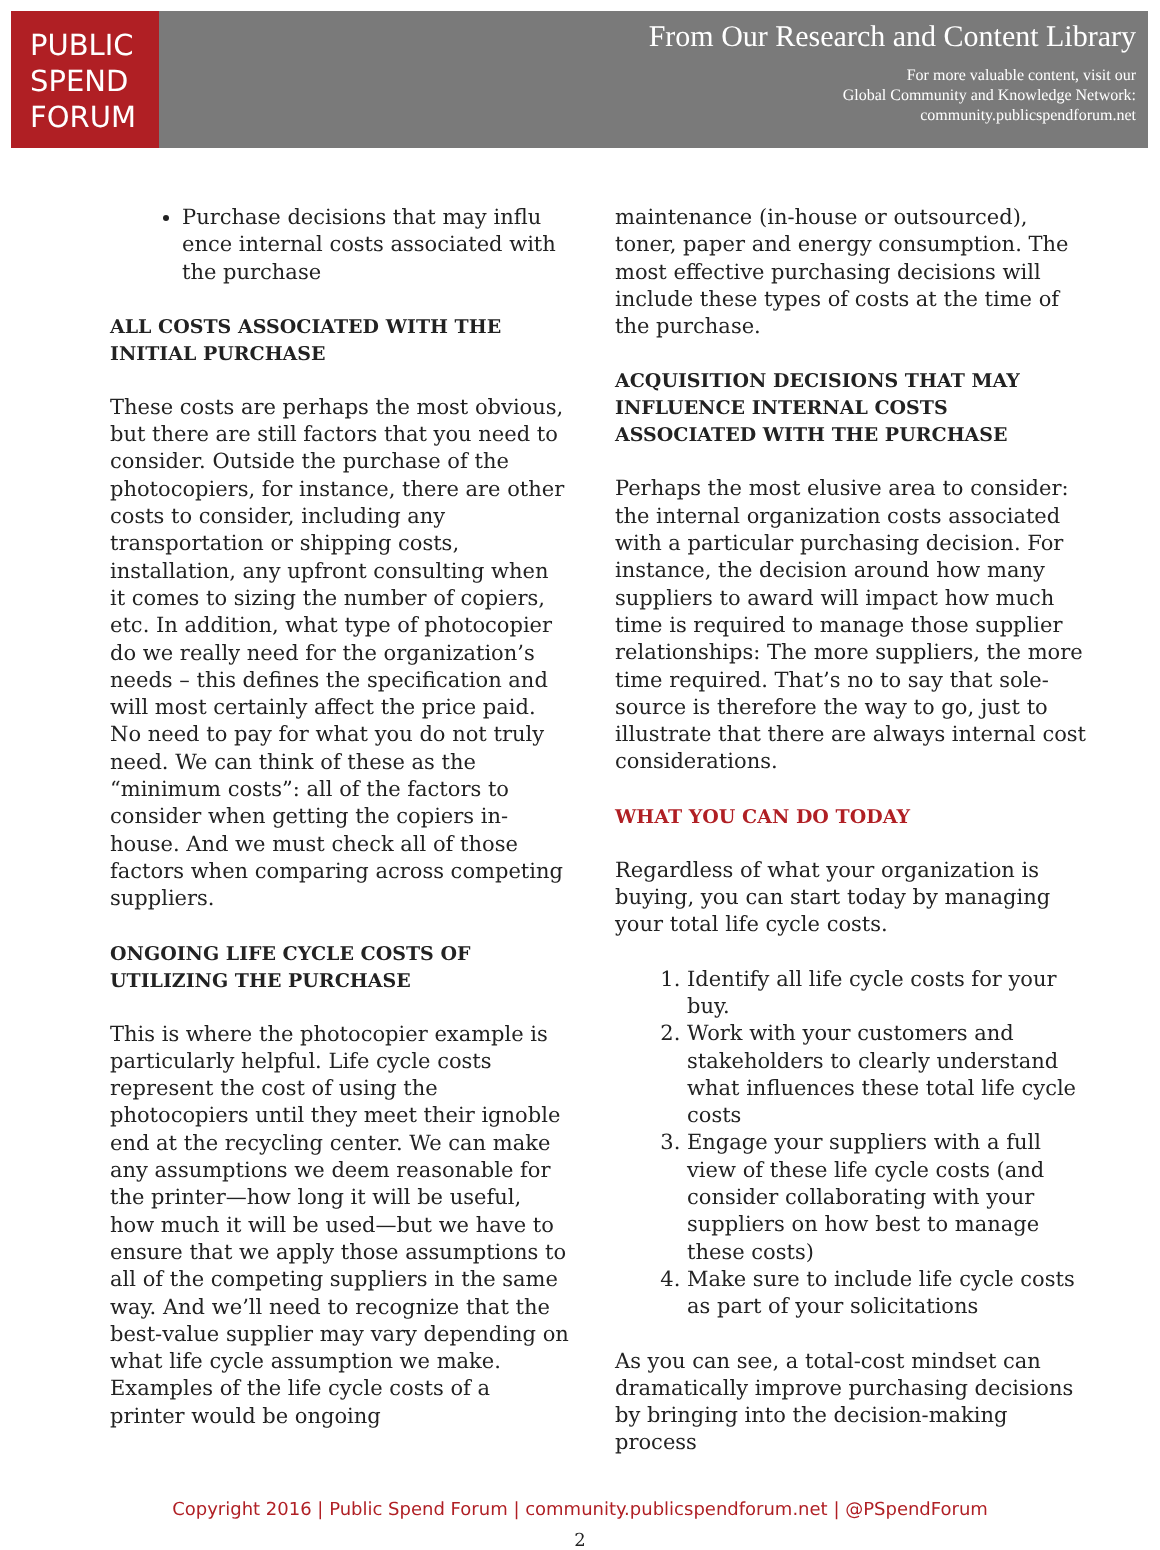PUBLIC
SPEND
FORUM
From Our Research and Content Library
For more valuable content, visit our
Global Community and Knowledge Network:
community.publicspendforum.net
Purchase decisions that may influ ence internal costs associated with the purchase
ALL COSTS ASSOCIATED WITH THE INITIAL PURCHASE
These costs are perhaps the most obvious, but there are still factors that you need to consider. Outside the purchase of the photocopiers, for instance, there are other costs to consider, including any transportation or shipping costs, installation, any upfront consulting when it comes to sizing the number of copiers, etc. In addition, what type of photocopier do we really need for the organization’s needs – this defines the specification and will most certainly affect the price paid. No need to pay for what you do not truly need. We can think of these as the “minimum costs”: all of the factors to consider when getting the copiers in-house. And we must check all of those factors when comparing across competing suppliers.
ONGOING LIFE CYCLE COSTS OF UTILIZING THE PURCHASE
This is where the photocopier example is particularly helpful. Life cycle costs represent the cost of using the photocopiers until they meet their ignoble end at the recycling center. We can make any assumptions we deem reasonable for the printer—how long it will be useful, how much it will be used—but we have to ensure that we apply those assumptions to all of the competing suppliers in the same way. And we’ll need to recognize that the best-value supplier may vary depending on what life cycle assumption we make. Examples of the life cycle costs of a printer would be ongoing
maintenance (in-house or outsourced), toner, paper and energy consumption. The most effective purchasing decisions will include these types of costs at the time of the purchase.
ACQUISITION DECISIONS THAT MAY INFLUENCE INTERNAL COSTS ASSOCIATED WITH THE PURCHASE
Perhaps the most elusive area to consider: the internal organization costs associated with a particular purchasing decision. For instance, the decision around how many suppliers to award will impact how much time is required to manage those supplier relationships: The more suppliers, the more time required. That’s no to say that sole-source is therefore the way to go, just to illustrate that there are always internal cost considerations.
WHAT YOU CAN DO TODAY
Regardless of what your organization is buying, you can start today by managing your total life cycle costs.
1. Identify all life cycle costs for your buy.
2. Work with your customers and stakeholders to clearly understand what influences these total life cycle costs
3. Engage your suppliers with a full view of these life cycle costs (and consider collaborating with your suppliers on how best to manage these costs)
4. Make sure to include life cycle costs as part of your solicitations
As you can see, a total-cost mindset can dramatically improve purchasing decisions by bringing into the decision-making process
Copyright 2016 | Public Spend Forum | community.publicspendforum.net | @PSpendForum
2